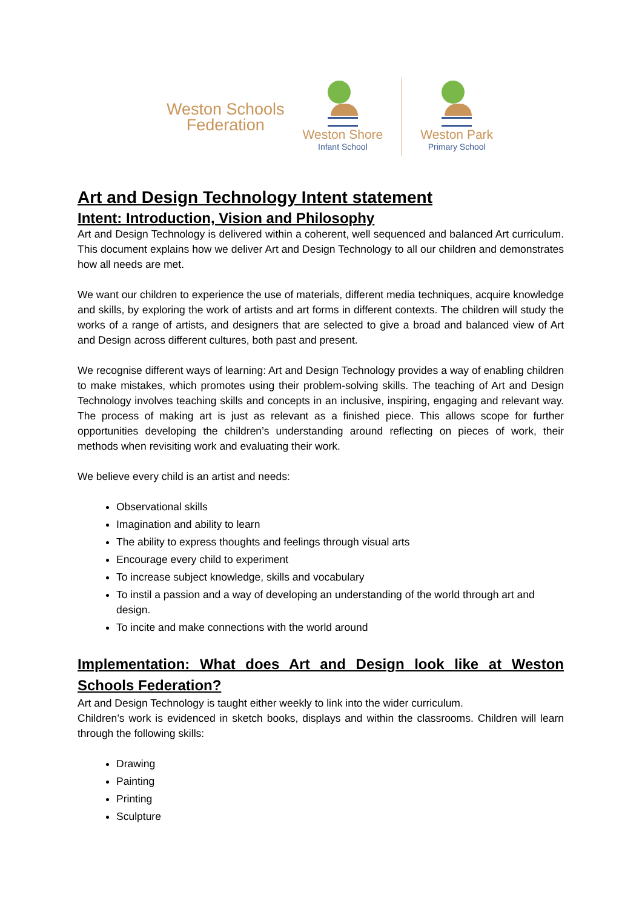Weston Schools
Federation
Weston Shore
Infant School
Weston Park
Primary School
Art and Design Technology Intent statement
Intent: Introduction, Vision and Philosophy
Art and Design Technology is delivered within a coherent, well sequenced and balanced Art curriculum. This document explains how we deliver Art and Design Technology to all our children and demonstrates how all needs are met.
We want our children to experience the use of materials, different media techniques, acquire knowledge and skills, by exploring the work of artists and art forms in different contexts. The children will study the works of a range of artists, and designers that are selected to give a broad and balanced view of Art and Design across different cultures, both past and present.
We recognise different ways of learning: Art and Design Technology provides a way of enabling children to make mistakes, which promotes using their problem-solving skills. The teaching of Art and Design Technology involves teaching skills and concepts in an inclusive, inspiring, engaging and relevant way. The process of making art is just as relevant as a finished piece. This allows scope for further opportunities developing the children’s understanding around reflecting on pieces of work, their methods when revisiting work and evaluating their work.
We believe every child is an artist and needs:
Observational skills
Imagination and ability to learn
The ability to express thoughts and feelings through visual arts
Encourage every child to experiment
To increase subject knowledge, skills and vocabulary
To instil a passion and a way of developing an understanding of the world through art and design.
To incite and make connections with the world around
Implementation: What does Art and Design look like at Weston Schools Federation?
Art and Design Technology is taught either weekly to link into the wider curriculum.
Children’s work is evidenced in sketch books, displays and within the classrooms. Children will learn through the following skills:
Drawing
Painting
Printing
Sculpture